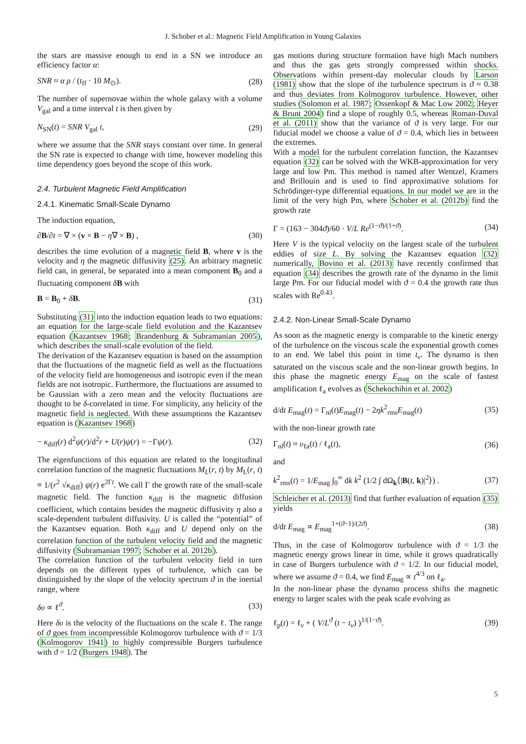J. Schober et al.: Magnetic Field Amplification in Young Galaxies
the stars are massive enough to end in a SN we introduce an efficiency factor α:
SNR ≈ α ρ / (t<sub>ff</sub> · 10 M<sub>⊙</sub>). (28)
The number of supernovae within the whole galaxy with a volume V<sub>gal</sub> and a time interval t is then given by
N<sub>SN</sub>(t) = SNR V<sub>gal</sub> t, (29)
where we assume that the SNR stays constant over time. In general the SN rate is expected to change with time, however modeling this time dependency goes beyond the scope of this work.
2.4. Turbulent Magnetic Field Amplification
2.4.1. Kinematic Small-Scale Dynamo
The induction equation,
∂B/∂t = ∇ × (v × B − η∇ × B) , (30)
describes the time evolution of a magnetic field B, where v is the velocity and η the magnetic diffusivity (25). An arbitrary magnetic field can, in general, be separated into a mean component B<sub>0</sub> and a fluctuating component δB with
B = B<sub>0</sub> + δB. (31)
Substituting (31) into the induction equation leads to two equations: an equation for the large-scale field evolution and the Kazantsev equation (Kazantsev 1968; Brandenburg & Subramanian 2005), which describes the small-scale evolution of the field.
The derivation of the Kazantsev equation is based on the assumption that the fluctuations of the magnetic field as well as the fluctuations of the velocity field are homogeneous and isotropic even if the mean fields are not isotropic. Furthermore, the fluctuations are assumed to be Gaussian with a zero mean and the velocity fluctuations are thought to be δ-correlated in time. For simplicity, any helicity of the magnetic field is neglected. With these assumptions the Kazantsev equation is (Kazantsev 1968)
− κ<sub>diff</sub>(r) d<sup>2</sup>ψ(r)/d<sup>2</sup>r + U(r)ψ(r) = −Γψ(r). (32)
The eigenfunctions of this equation are related to the longitudinal correlation function of the magnetic fluctuations M<sub>L</sub>(r, t) by M<sub>L</sub>(r, t) ≡ 1/(r<sup>2</sup> √κ<sub>diff</sub>) ψ(r) e<sup>2Γt</sup>. We call Γ the growth rate of the small-scale magnetic field. The function κ<sub>diff</sub> is the magnetic diffusion coefficient, which contains besides the magnetic diffusivity η also a scale-dependent turbulent diffusivity. U is called the “potential” of the Kazantsev equation. Both κ<sub>diff</sub> and U depend only on the correlation function of the turbulent velocity field and the magnetic diffusivity (Subramanian 1997; Schober et al. 2012b).
The correlation function of the turbulent velocity field in turn depends on the different types of turbulence, which can be distinguished by the slope of the velocity spectrum ϑ in the inertial range, where
δυ ∝ ℓ<sup>ϑ</sup>. (33)
Here δυ is the velocity of the fluctuations on the scale ℓ. The range of ϑ goes from incompressible Kolmogorov turbulence with ϑ = 1/3 (Kolmogorov 1941) to highly compressible Burgers turbulence with ϑ = 1/2 (Burgers 1948). The
gas motions during structure formation have high Mach numbers and thus the gas gets strongly compressed within shocks. Observations within present-day molecular clouds by Larson (1981) show that the slope of the turbulence spectrum is ϑ ≈ 0.38 and thus deviates from Kolmogorov turbulence. However, other studies (Solomon et al. 1987; Ossenkopf & Mac Low 2002; Heyer & Brunt 2004) find a slope of roughly 0.5, whereas Roman-Duval et al. (2011) show that the variance of ϑ is very large. For our fiducial model we choose a value of ϑ = 0.4, which lies in between the extremes.
With a model for the turbulent correlation function, the Kazantsev equation (32) can be solved with the WKB-approximation for very large and low Pm. This method is named after Wentzel, Kramers and Brillouin and is used to find approximative solutions for Schrödinger-type differential equations. In our model we are in the limit of the very high Pm, where Schober et al. (2012b) find the growth rate
Γ = (163 − 304ϑ)/60 · V/L Re<sup>(1−ϑ)/(1+ϑ)</sup>. (34)
Here V is the typical velocity on the largest scale of the turbulent eddies of size L. By solving the Kazantsev equation (32) numerically, Bovino et al. (2013) have recently confirmed that equation (34) describes the growth rate of the dynamo in the limit large Pm. For our fiducial model with ϑ = 0.4 the growth rate thus scales with Re<sup>0.43</sup>.
2.4.2. Non-Linear Small-Scale Dynamo
As soon as the magnetic energy is comparable to the kinetic energy of the turbulence on the viscous scale the exponential growth comes to an end. We label this point in time t<sub>ν</sub>. The dynamo is then saturated on the viscous scale and the non-linear growth begins. In this phase the magnetic energy E<sub>mag</sub> on the scale of fastest amplification ℓ<sub>a</sub> evolves as (Schekochihin et al. 2002)
d/dt E<sub>mag</sub>(t) = Γ<sub>nl</sub>(t)E<sub>mag</sub>(t) − 2ηk<sup>2</sup><sub>rms</sub>E<sub>mag</sub>(t) (35)
with the non-linear growth rate
Γ<sub>nl</sub>(t) ≈ υ<sub>ℓa</sub>(t) / ℓ<sub>a</sub>(t), (36)
and
k<sup>2</sup><sub>rms</sub>(t) = 1/E<sub>mag</sub> ∫<sub>0</sub><sup>∞</sup> dk k<sup>2</sup> (1/2 ∫ dΩ<sub>k</sub>⟨|B(t, k)|<sup>2</sup>⟩) . (37)
Schleicher et al. (2013) find that further evaluation of equation (35) yields
d/dt E<sub>mag</sub> ∝ E<sub>mag</sub><sup>1+(ϑ−1)/(2ϑ)</sup>. (38)
Thus, in the case of Kolmogorov turbulence with ϑ = 1/3 the magnetic energy grows linear in time, while it grows quadratically in case of Burgers turbulence with ϑ = 1/2. In our fiducial model, where we assume ϑ = 0.4, we find E<sub>mag</sub> ∝ t<sup>4/3</sup> on ℓ<sub>a</sub>.
In the non-linear phase the dynamo process shifts the magnetic energy to larger scales with the peak scale evolving as
ℓ<sub>p</sub>(t) = ℓ<sub>ν</sub> + ( V/L<sup>ϑ</sup> (t − t<sub>ν</sub>) )<sup>1/(1−ϑ)</sup>. (39)
5